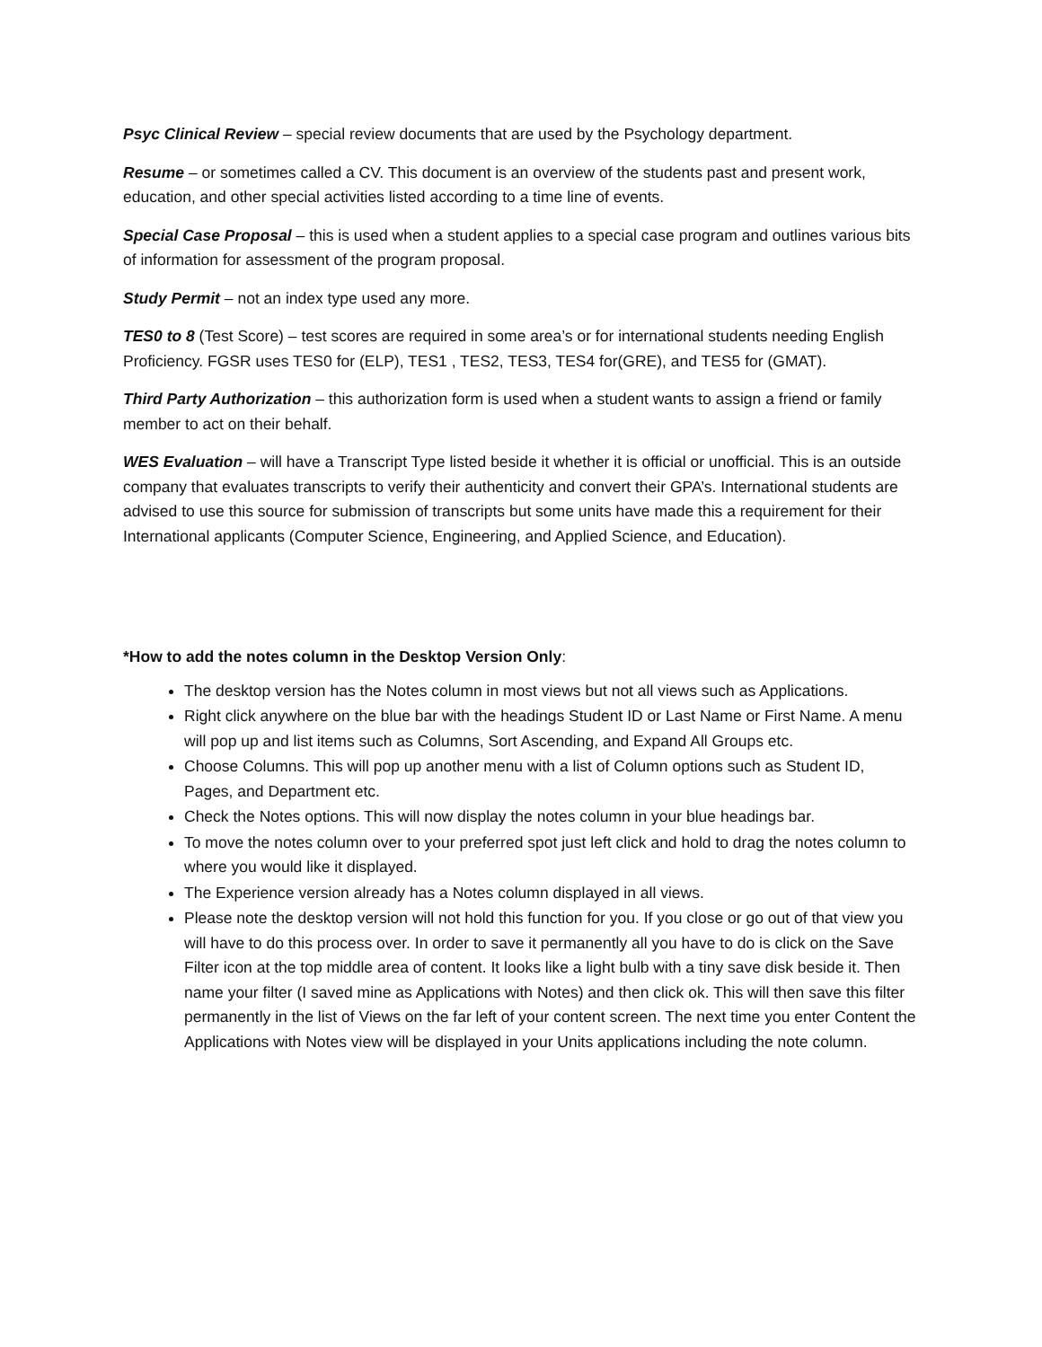Psyc Clinical Review – special review documents that are used by the Psychology department.
Resume – or sometimes called a CV. This document is an overview of the students past and present work, education, and other special activities listed according to a time line of events.
Special Case Proposal – this is used when a student applies to a special case program and outlines various bits of information for assessment of the program proposal.
Study Permit – not an index type used any more.
TES0 to 8 (Test Score) – test scores are required in some area’s or for international students needing English Proficiency. FGSR uses TES0 for (ELP), TES1 , TES2, TES3, TES4 for(GRE), and TES5 for (GMAT).
Third Party Authorization – this authorization form is used when a student wants to assign a friend or family member to act on their behalf.
WES Evaluation – will have a Transcript Type listed beside it whether it is official or unofficial. This is an outside company that evaluates transcripts to verify their authenticity and convert their GPA’s. International students are advised to use this source for submission of transcripts but some units have made this a requirement for their International applicants (Computer Science, Engineering, and Applied Science, and Education).
*How to add the notes column in the Desktop Version Only:
The desktop version has the Notes column in most views but not all views such as Applications.
Right click anywhere on the blue bar with the headings Student ID or Last Name or First Name. A menu will pop up and list items such as Columns, Sort Ascending, and Expand All Groups etc.
Choose Columns. This will pop up another menu with a list of Column options such as Student ID, Pages, and Department etc.
Check the Notes options. This will now display the notes column in your blue headings bar.
To move the notes column over to your preferred spot just left click and hold to drag the notes column to where you would like it displayed.
The Experience version already has a Notes column displayed in all views.
Please note the desktop version will not hold this function for you. If you close or go out of that view you will have to do this process over. In order to save it permanently all you have to do is click on the Save Filter icon at the top middle area of content. It looks like a light bulb with a tiny save disk beside it. Then name your filter (I saved mine as Applications with Notes) and then click ok. This will then save this filter permanently in the list of Views on the far left of your content screen. The next time you enter Content the Applications with Notes view will be displayed in your Units applications including the note column.